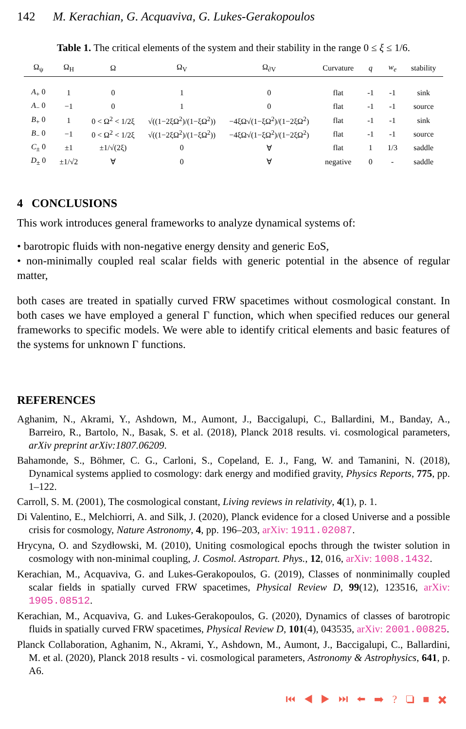142 M. Kerachian, G. Acquaviva, G. Lukes-Gerakopoulos
Table 1. The critical elements of the system and their stability in the range 0 ≤ ξ ≤ 1/6.
| Ω<sub>ψ</sub> | Ω<sub>H</sub> | Ω | Ω<sub>V</sub> | Ω<sub>∂V</sub> | Curvature | q | w<sub>e</sub> | stability |
| --- | --- | --- | --- | --- | --- | --- | --- | --- |
| A<sub>+</sub> 0 | 1 | 0 | 1 | 0 | flat | -1 | -1 | sink |
| A<sub>−</sub> 0 | −1 | 0 | 1 | 0 | flat | -1 | -1 | source |
| B<sub>+</sub> 0 | 1 | 0 < Ω<sup>2</sup> < 1/2ξ | √((1−2ξΩ<sup>2</sup>)/(1−ξΩ<sup>2</sup>)) | −4ξΩ√(1−ξΩ<sup>2</sup>)/(1−2ξΩ<sup>2</sup>) | flat | -1 | -1 | sink |
| B<sub>−</sub> 0 | −1 | 0 < Ω<sup>2</sup> < 1/2ξ | √((1−2ξΩ<sup>2</sup>)/(1−ξΩ<sup>2</sup>)) | −4ξΩ√(1−ξΩ<sup>2</sup>)/(1−2ξΩ<sup>2</sup>) | flat | -1 | -1 | source |
| C<sub>±</sub> 0 | ±1 | ±1/√(2ξ) | 0 | ∀ | flat | 1 | 1/3 | saddle |
| D<sub>±</sub> 0 | ±1/√2 | ∀ | 0 | ∀ | negative | 0 | - | saddle |
4 CONCLUSIONS
This work introduces general frameworks to analyze dynamical systems of:
• barotropic fluids with non-negative energy density and generic EoS,
• non-minimally coupled real scalar fields with generic potential in the absence of regular matter,
both cases are treated in spatially curved FRW spacetimes without cosmological constant. In both cases we have employed a general Γ function, which when specified reduces our general frameworks to specific models. We were able to identify critical elements and basic features of the systems for unknown Γ functions.
REFERENCES
Aghanim, N., Akrami, Y., Ashdown, M., Aumont, J., Baccigalupi, C., Ballardini, M., Banday, A., Barreiro, R., Bartolo, N., Basak, S. et al. (2018), Planck 2018 results. vi. cosmological parameters, arXiv preprint arXiv:1807.06209.
Bahamonde, S., Böhmer, C. G., Carloni, S., Copeland, E. J., Fang, W. and Tamanini, N. (2018), Dynamical systems applied to cosmology: dark energy and modified gravity, Physics Reports, 775, pp. 1–122.
Carroll, S. M. (2001), The cosmological constant, Living reviews in relativity, 4(1), p. 1.
Di Valentino, E., Melchiorri, A. and Silk, J. (2020), Planck evidence for a closed Universe and a possible crisis for cosmology, Nature Astronomy, 4, pp. 196–203, arXiv: 1911.02087.
Hrycyna, O. and Szydłowski, M. (2010), Uniting cosmological epochs through the twister solution in cosmology with non-minimal coupling, J. Cosmol. Astropart. Phys., 12, 016, arXiv: 1008.1432.
Kerachian, M., Acquaviva, G. and Lukes-Gerakopoulos, G. (2019), Classes of nonminimally coupled scalar fields in spatially curved FRW spacetimes, Physical Review D, 99(12), 123516, arXiv: 1905.08512.
Kerachian, M., Acquaviva, G. and Lukes-Gerakopoulos, G. (2020), Dynamics of classes of barotropic fluids in spatially curved FRW spacetimes, Physical Review D, 101(4), 043535, arXiv: 2001.00825.
Planck Collaboration, Aghanim, N., Akrami, Y., Ashdown, M., Aumont, J., Baccigalupi, C., Ballardini, M. et al. (2020), Planck 2018 results - vi. cosmological parameters, Astronomy & Astrophysics, 641, p. A6.
⏮ ◀ ▶ ⏭ ⬅ ➡ ? ❏ ■ ✖